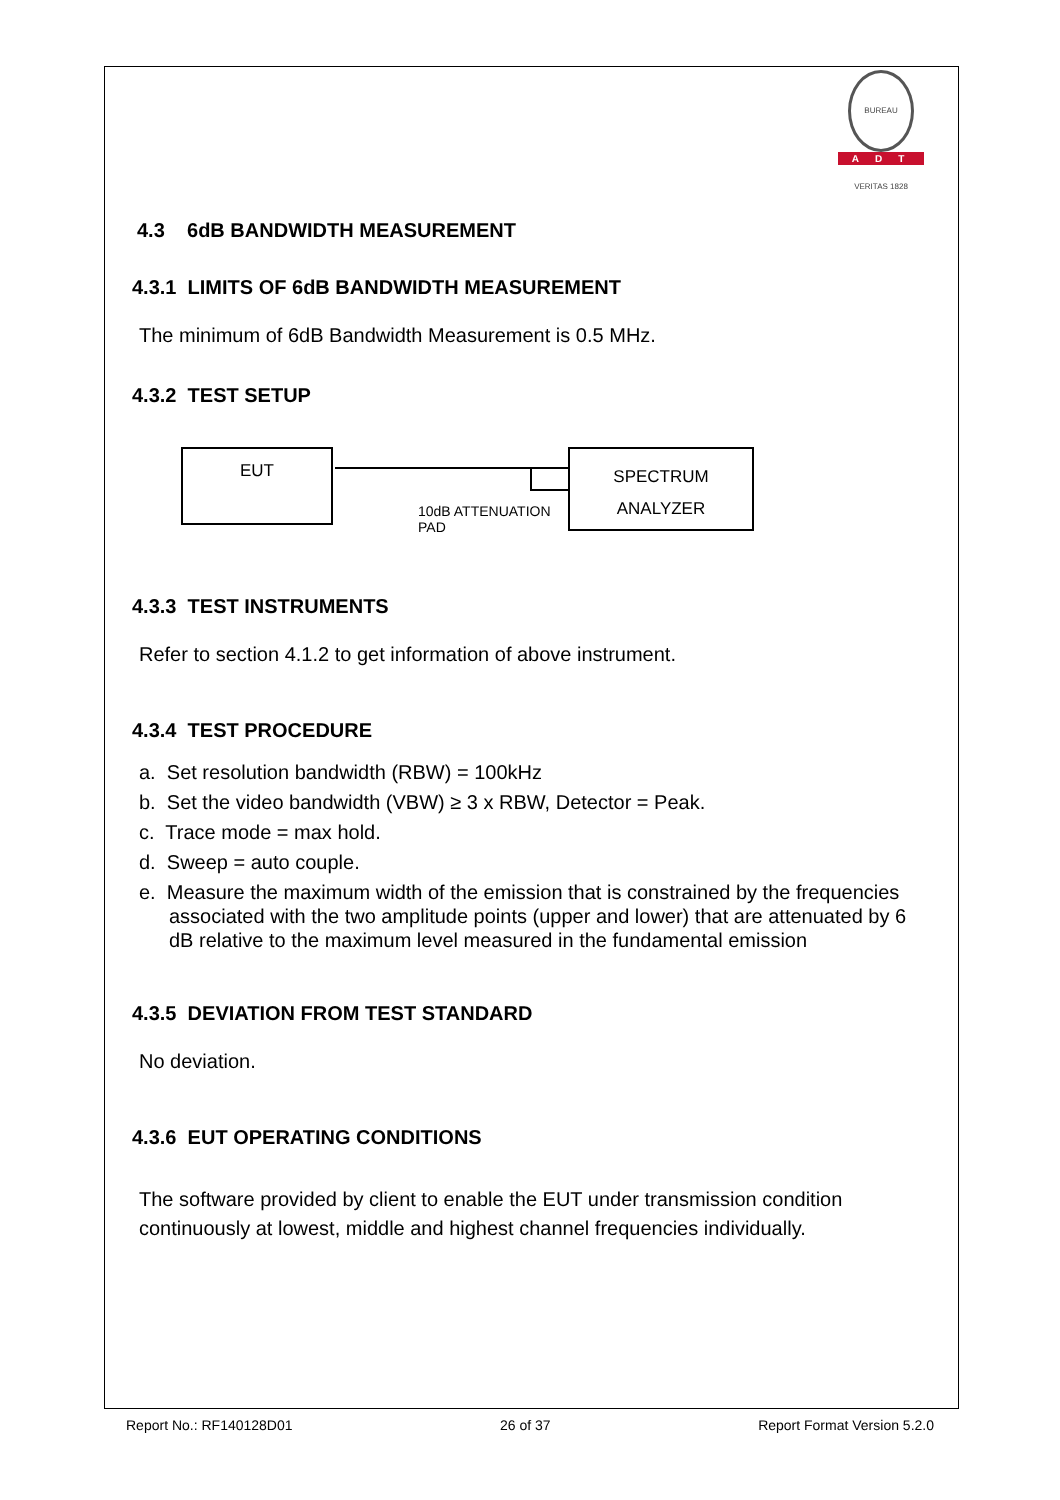BUREAU VERITAS 1828
ADT
4.3 6dB BANDWIDTH MEASUREMENT
4.3.1 LIMITS OF 6dB BANDWIDTH MEASUREMENT
The minimum of 6dB Bandwidth Measurement is 0.5 MHz.
4.3.2 TEST SETUP
EUT
SPECTRUM
ANALYZER
10dB ATTENUATION
PAD
4.3.3 TEST INSTRUMENTS
Refer to section 4.1.2 to get information of above instrument.
4.3.4 TEST PROCEDURE
a. Set resolution bandwidth (RBW) = 100kHz
b. Set the video bandwidth (VBW) ≥ 3 x RBW, Detector = Peak.
c. Trace mode = max hold.
d. Sweep = auto couple.
e. Measure the maximum width of the emission that is constrained by the frequencies associated with the two amplitude points (upper and lower) that are attenuated by 6 dB relative to the maximum level measured in the fundamental emission
4.3.5 DEVIATION FROM TEST STANDARD
No deviation.
4.3.6 EUT OPERATING CONDITIONS
The software provided by client to enable the EUT under transmission condition continuously at lowest, middle and highest channel frequencies individually.
Report No.: RF140128D01 26 of 37 Report Format Version 5.2.0